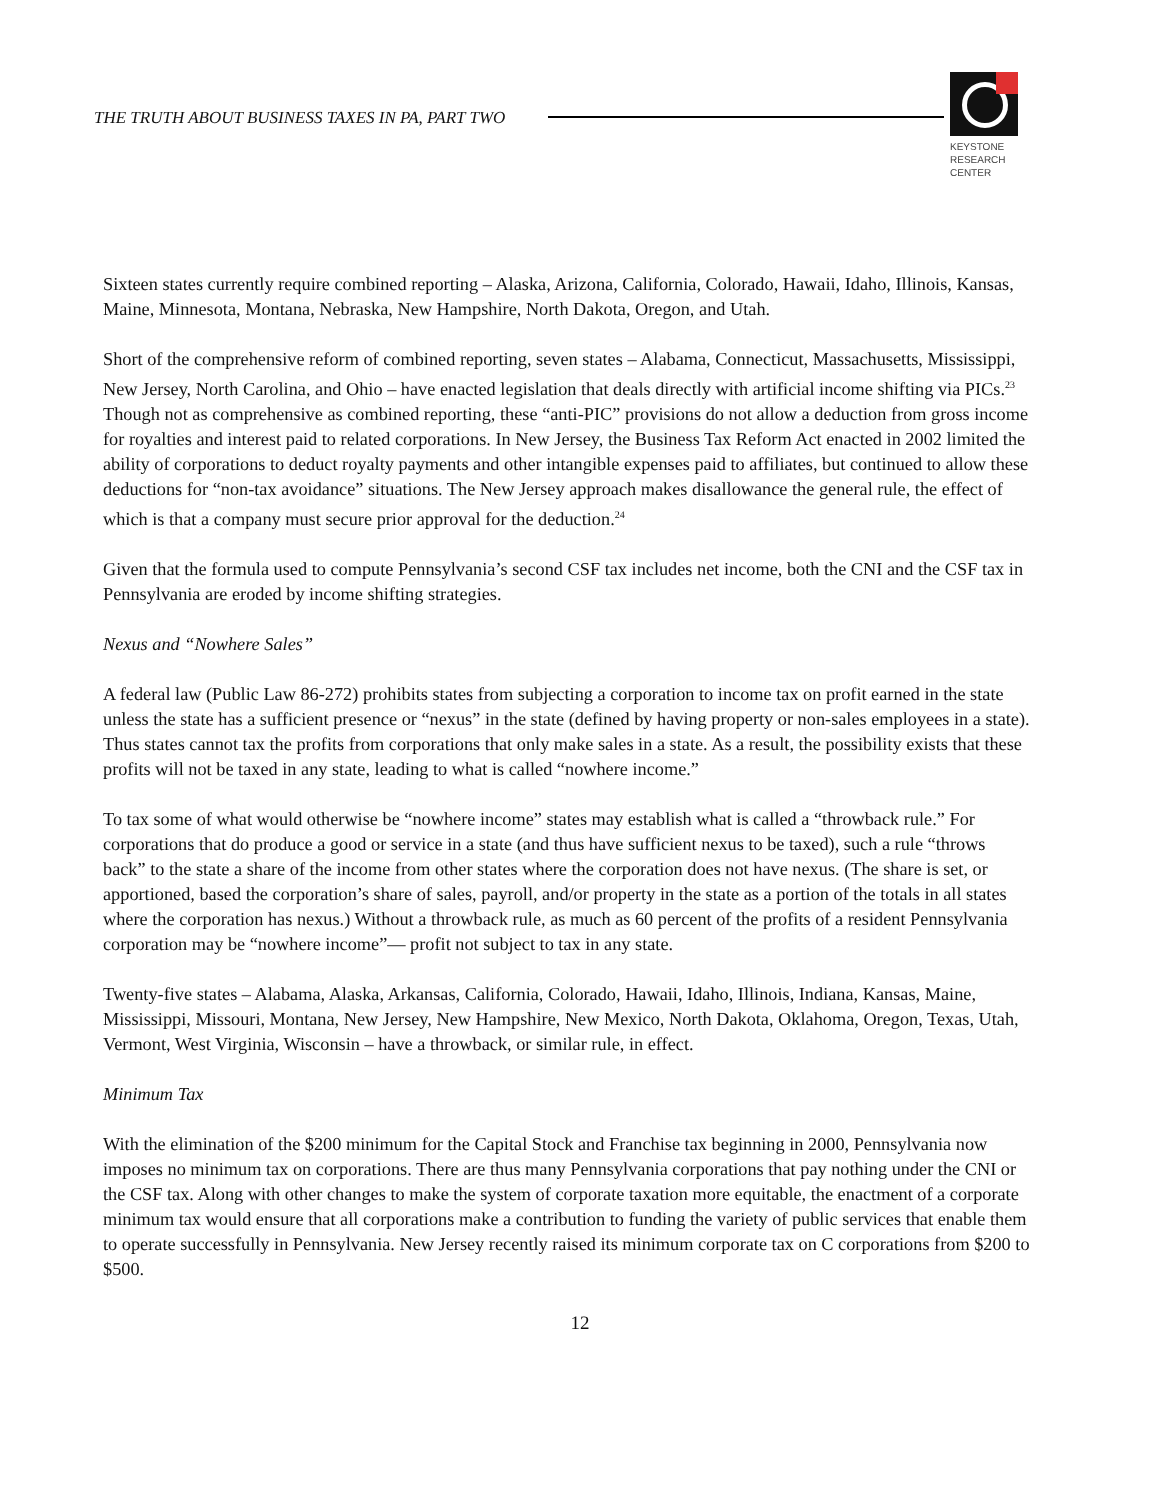THE TRUTH ABOUT BUSINESS TAXES IN PA, PART TWO
KEYSTONE
RESEARCH
CENTER
Sixteen states currently require combined reporting – Alaska, Arizona, California, Colorado, Hawaii, Idaho, Illinois, Kansas, Maine, Minnesota, Montana, Nebraska, New Hampshire, North Dakota, Oregon, and Utah.
Short of the comprehensive reform of combined reporting, seven states – Alabama, Connecticut, Massachusetts, Mississippi, New Jersey, North Carolina, and Ohio – have enacted legislation that deals directly with artificial income shifting via PICs.<sup>23</sup> Though not as comprehensive as combined reporting, these “anti-PIC” provisions do not allow a deduction from gross income for royalties and interest paid to related corporations. In New Jersey, the Business Tax Reform Act enacted in 2002 limited the ability of corporations to deduct royalty payments and other intangible expenses paid to affiliates, but continued to allow these deductions for “non-tax avoidance” situations. The New Jersey approach makes disallowance the general rule, the effect of which is that a company must secure prior approval for the deduction.<sup>24</sup>
Given that the formula used to compute Pennsylvania’s second CSF tax includes net income, both the CNI and the CSF tax in Pennsylvania are eroded by income shifting strategies.
Nexus and “Nowhere Sales”
A federal law (Public Law 86-272) prohibits states from subjecting a corporation to income tax on profit earned in the state unless the state has a sufficient presence or “nexus” in the state (defined by having property or non-sales employees in a state). Thus states cannot tax the profits from corporations that only make sales in a state. As a result, the possibility exists that these profits will not be taxed in any state, leading to what is called “nowhere income.”
To tax some of what would otherwise be “nowhere income” states may establish what is called a “throwback rule.” For corporations that do produce a good or service in a state (and thus have sufficient nexus to be taxed), such a rule “throws back” to the state a share of the income from other states where the corporation does not have nexus. (The share is set, or apportioned, based the corporation’s share of sales, payroll, and/or property in the state as a portion of the totals in all states where the corporation has nexus.) Without a throwback rule, as much as 60 percent of the profits of a resident Pennsylvania corporation may be “nowhere income”— profit not subject to tax in any state.
Twenty-five states – Alabama, Alaska, Arkansas, California, Colorado, Hawaii, Idaho, Illinois, Indiana, Kansas, Maine, Mississippi, Missouri, Montana, New Jersey, New Hampshire, New Mexico, North Dakota, Oklahoma, Oregon, Texas, Utah, Vermont, West Virginia, Wisconsin – have a throwback, or similar rule, in effect.
Minimum Tax
With the elimination of the $200 minimum for the Capital Stock and Franchise tax beginning in 2000, Pennsylvania now imposes no minimum tax on corporations. There are thus many Pennsylvania corporations that pay nothing under the CNI or the CSF tax. Along with other changes to make the system of corporate taxation more equitable, the enactment of a corporate minimum tax would ensure that all corporations make a contribution to funding the variety of public services that enable them to operate successfully in Pennsylvania. New Jersey recently raised its minimum corporate tax on C corporations from $200 to $500.
12